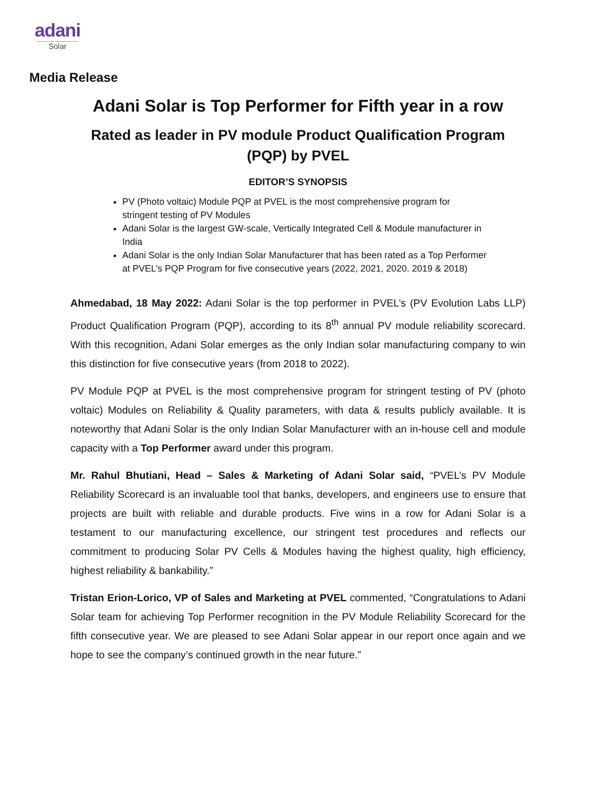adani
Solar
Media Release
Adani Solar is Top Performer for Fifth year in a row
Rated as leader in PV module Product Qualification Program (PQP) by PVEL
EDITOR’S SYNOPSIS
PV (Photo voltaic) Module PQP at PVEL is the most comprehensive program for stringent testing of PV Modules
Adani Solar is the largest GW-scale, Vertically Integrated Cell & Module manufacturer in India
Adani Solar is the only Indian Solar Manufacturer that has been rated as a Top Performer at PVEL’s PQP Program for five consecutive years (2022, 2021, 2020. 2019 & 2018)
Ahmedabad, 18 May 2022: Adani Solar is the top performer in PVEL’s (PV Evolution Labs LLP) Product Qualification Program (PQP), according to its 8<sup>th</sup> annual PV module reliability scorecard. With this recognition, Adani Solar emerges as the only Indian solar manufacturing company to win this distinction for five consecutive years (from 2018 to 2022).
PV Module PQP at PVEL is the most comprehensive program for stringent testing of PV (photo voltaic) Modules on Reliability & Quality parameters, with data & results publicly available. It is noteworthy that Adani Solar is the only Indian Solar Manufacturer with an in-house cell and module capacity with a Top Performer award under this program.
Mr. Rahul Bhutiani, Head – Sales & Marketing of Adani Solar said, “PVEL’s PV Module Reliability Scorecard is an invaluable tool that banks, developers, and engineers use to ensure that projects are built with reliable and durable products. Five wins in a row for Adani Solar is a testament to our manufacturing excellence, our stringent test procedures and reflects our commitment to producing Solar PV Cells & Modules having the highest quality, high efficiency, highest reliability & bankability.”
Tristan Erion-Lorico, VP of Sales and Marketing at PVEL commented, “Congratulations to Adani Solar team for achieving Top Performer recognition in the PV Module Reliability Scorecard for the fifth consecutive year. We are pleased to see Adani Solar appear in our report once again and we hope to see the company’s continued growth in the near future.”